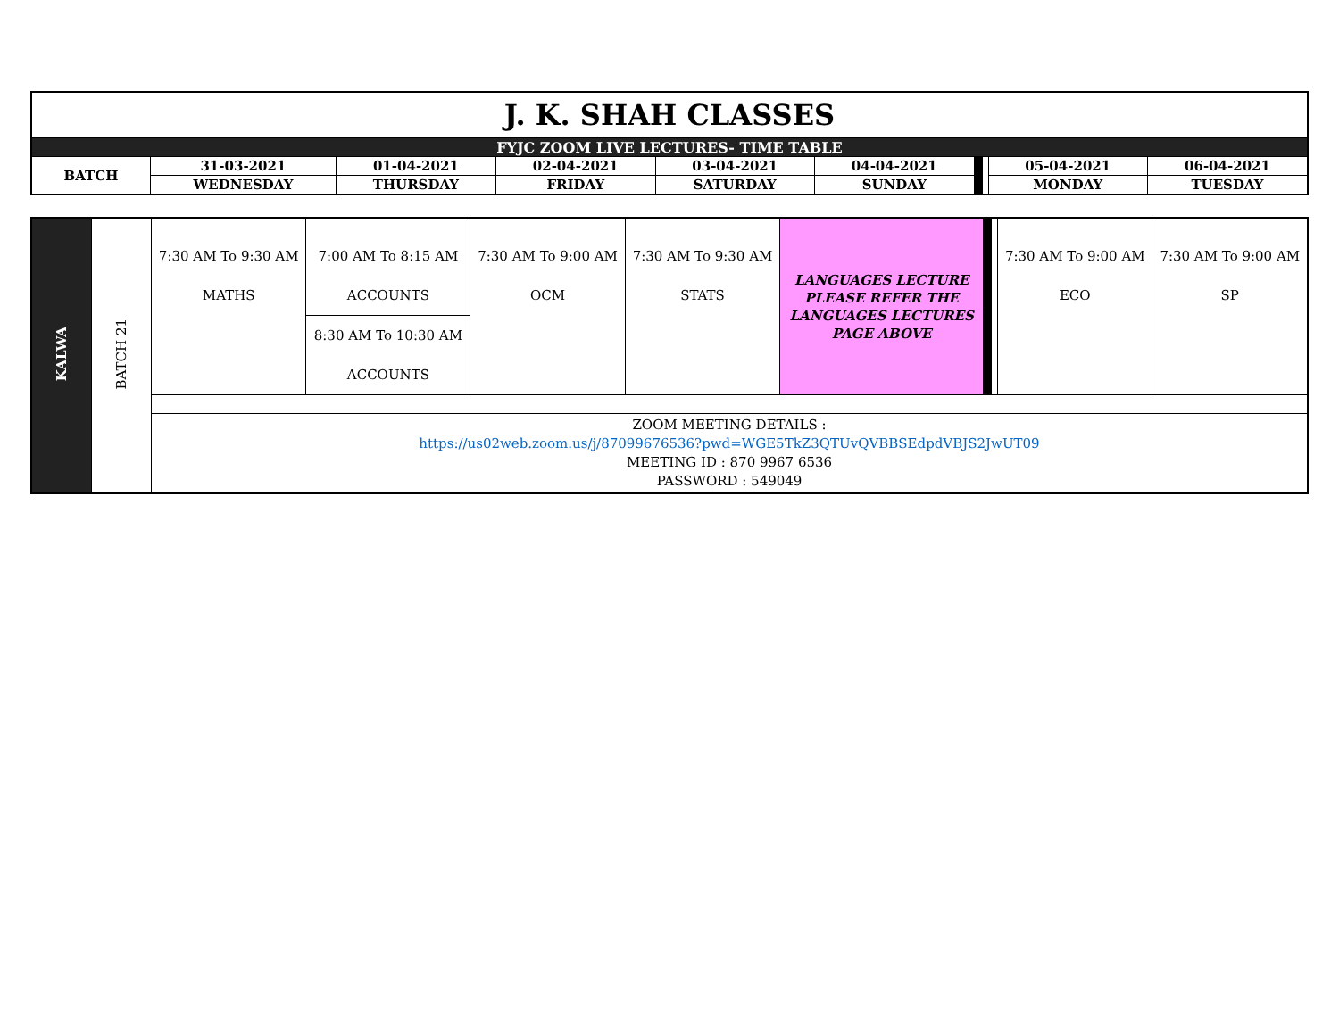| J. K. SHAH CLASSES | | | | | | | | | |
| FYJC ZOOM LIVE LECTURES- TIME TABLE | | | | | | | | | |
| BATCH | 31-03-2021 | 01-04-2021 | 02-04-2021 | 03-04-2021 | 04-04-2021 | | | 05-04-2021 | 06-04-2021 |
| | WEDNESDAY | THURSDAY | FRIDAY | SATURDAY | SUNDAY | | | MONDAY | TUESDAY |
| KALWA | BATCH 21 | 7:30 AM To 9:30 AM MATHS | 7:00 AM To 8:15 AM ACCOUNTS | 7:30 AM To 9:00 AM OCM | 7:30 AM To 9:30 AM STATS | LANGUAGES LECTURE PLEASE REFER THE LANGUAGES LECTURES PAGE ABOVE | | | 7:30 AM To 9:00 AM ECO | 7:30 AM To 9:00 AM SP |
| | | | 8:30 AM To 10:30 AM ACCOUNTS | | | | | | | |
| | | ZOOM MEETING DETAILS : https://us02web.zoom.us/j/87099676536?pwd=WGE5TkZ3QTUvQVBBSEdpdVBJS2JwUT09 MEETING ID : 870 9967 6536 PASSWORD : 549049 | | | | | | | | |